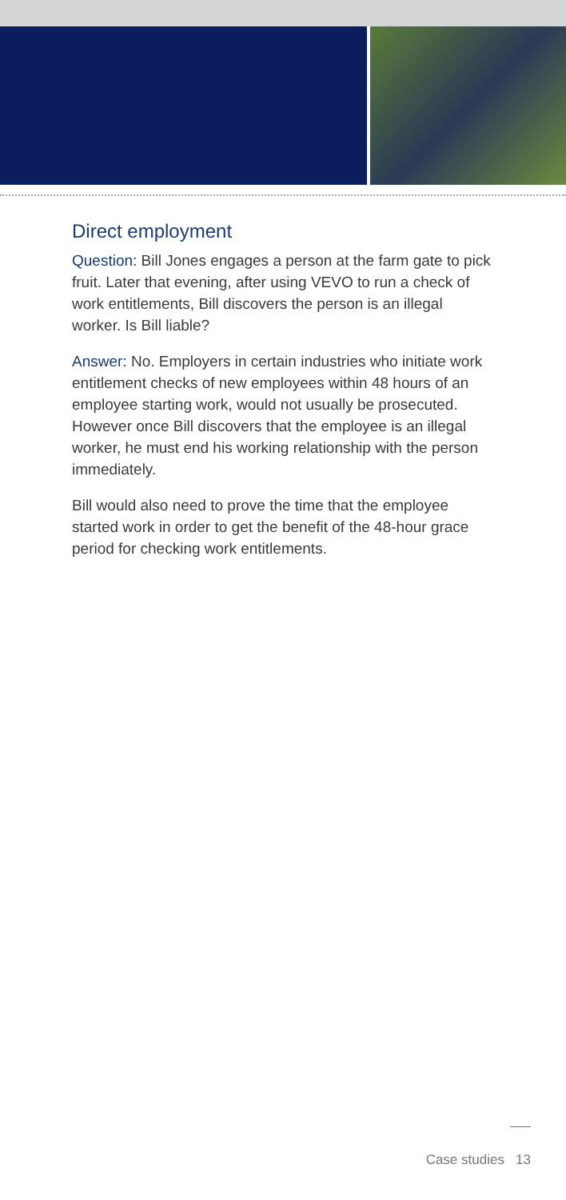Direct employment
Question: Bill Jones engages a person at the farm gate to pick fruit. Later that evening, after using VEVO to run a check of work entitlements, Bill discovers the person is an illegal worker. Is Bill liable?
Answer: No. Employers in certain industries who initiate work entitlement checks of new employees within 48 hours of an employee starting work, would not usually be prosecuted. However once Bill discovers that the employee is an illegal worker, he must end his working relationship with the person immediately.
Bill would also need to prove the time that the employee started work in order to get the benefit of the 48-hour grace period for checking work entitlements.
Case studies 13